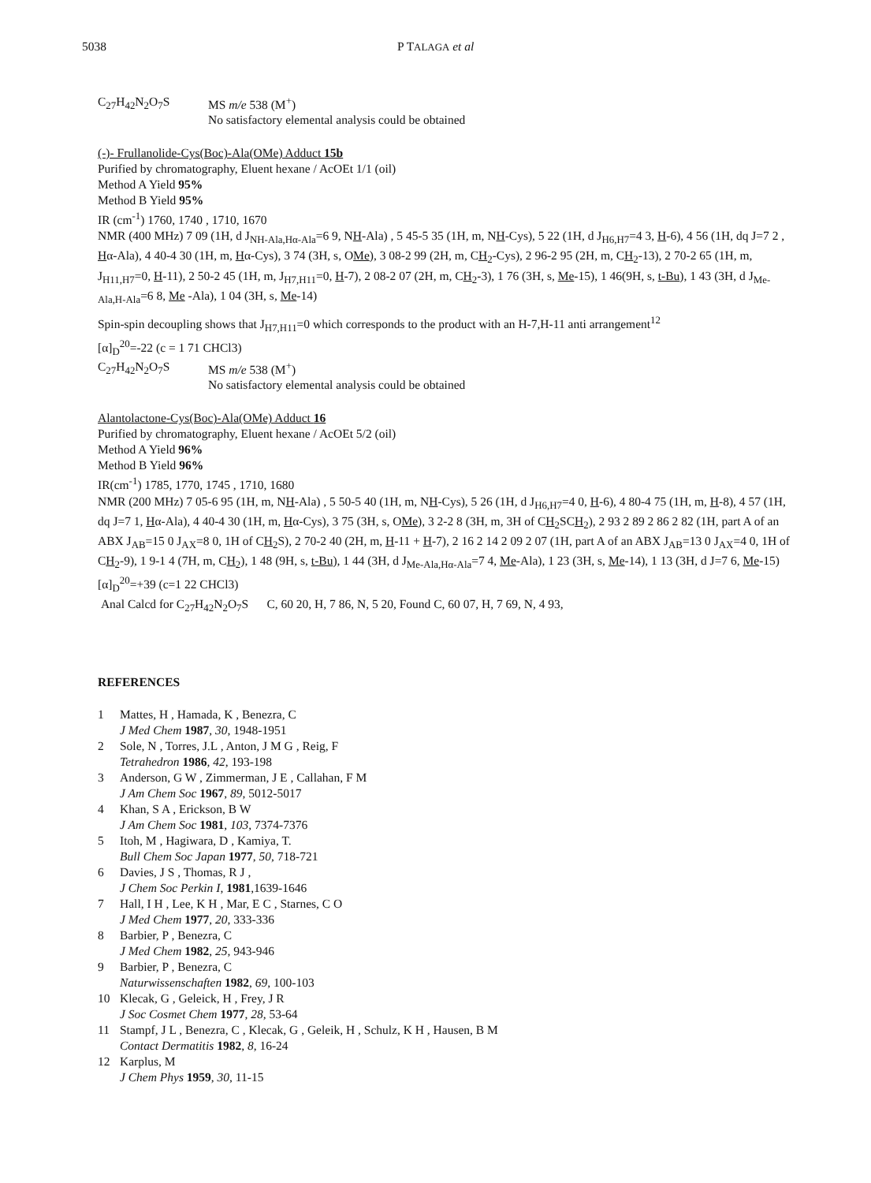5038 P TALAGA et al
C<sub>27</sub>H<sub>42</sub>N<sub>2</sub>O<sub>7</sub>S MS m/e 538 (M<sup>+</sup>)
No satisfactory elemental analysis could be obtained
(-)- Frullanolide-Cys(Boc)-Ala(OMe) Adduct 15b
Purified by chromatography, Eluent hexane / AcOEt 1/1 (oil)
Method A Yield 95%
Method B Yield 95%
IR (cm<sup>-1</sup>) 1760, 1740 , 1710, 1670
NMR (400 MHz) 7 09 (1H, d J<sub>NH-Ala,Hα-Ala</sub>=6 9, NH-Ala) , 5 45-5 35 (1H, m, NH-Cys), 5 22 (1H, d J<sub>H6,H7</sub>=4 3, H-6), 4 56 (1H, dq J=7 2 , Hα-Ala), 4 40-4 30 (1H, m, Hα-Cys), 3 74 (3H, s, OMe), 3 08-2 99 (2H, m, CH<sub>2</sub>-Cys), 2 96-2 95 (2H, m, CH<sub>2</sub>-13), 2 70-2 65 (1H, m, J<sub>H11,H7</sub>=0, H-11), 2 50-2 45 (1H, m, J<sub>H7,H11</sub>=0, H-7), 2 08-2 07 (2H, m, CH<sub>2</sub>-3), 1 76 (3H, s, Me-15), 1 46(9H, s, t-Bu), 1 43 (3H, d J<sub>Me-Ala,H-Ala</sub>=6 8, Me -Ala), 1 04 (3H, s, Me-14)
Spin-spin decoupling shows that J<sub>H7,H11</sub>=0 which corresponds to the product with an H-7,H-11 anti arrangement<sup>12</sup>
[α]<sub>D</sub><sup>20</sup>=-22 (c = 1 71 CHCl3)
C<sub>27</sub>H<sub>42</sub>N<sub>2</sub>O<sub>7</sub>S MS m/e 538 (M<sup>+</sup>)
No satisfactory elemental analysis could be obtained
Alantolactone-Cys(Boc)-Ala(OMe) Adduct 16
Purified by chromatography, Eluent hexane / AcOEt 5/2 (oil)
Method A Yield 96%
Method B Yield 96%
IR(cm<sup>-1</sup>) 1785, 1770, 1745 , 1710, 1680
NMR (200 MHz) 7 05-6 95 (1H, m, NH-Ala) , 5 50-5 40 (1H, m, NH-Cys), 5 26 (1H, d J<sub>H6,H7</sub>=4 0, H-6), 4 80-4 75 (1H, m, H-8), 4 57 (1H, dq J=7 1, Hα-Ala), 4 40-4 30 (1H, m, Hα-Cys), 3 75 (3H, s, OMe), 3 2-2 8 (3H, m, 3H of CH<sub>2</sub>SCH<sub>2</sub>), 2 93 2 89 2 86 2 82 (1H, part A of an ABX J<sub>AB</sub>=15 0 J<sub>AX</sub>=8 0, 1H of CH<sub>2</sub>S), 2 70-2 40 (2H, m, H-11 + H-7), 2 16 2 14 2 09 2 07 (1H, part A of an ABX J<sub>AB</sub>=13 0 J<sub>AX</sub>=4 0, 1H of CH<sub>2</sub>-9), 1 9-1 4 (7H, m, CH<sub>2</sub>), 1 48 (9H, s, t-Bu), 1 44 (3H, d J<sub>Me-Ala,Hα-Ala</sub>=7 4, Me-Ala), 1 23 (3H, s, Me-14), 1 13 (3H, d J=7 6, Me-15)
[α]<sub>D</sub><sup>20</sup>=+39 (c=1 22 CHCl3)
Anal Calcd for C<sub>27</sub>H<sub>42</sub>N<sub>2</sub>O<sub>7</sub>S C, 60 20, H, 7 86, N, 5 20, Found C, 60 07, H, 7 69, N, 4 93,
REFERENCES
1 Mattes, H , Hamada, K , Benezra, C
J Med Chem 1987, 30, 1948-1951
2 Sole, N , Torres, J.L , Anton, J M G , Reig, F
Tetrahedron 1986, 42, 193-198
3 Anderson, G W , Zimmerman, J E , Callahan, F M
J Am Chem Soc 1967, 89, 5012-5017
4 Khan, S A , Erickson, B W
J Am Chem Soc 1981, 103, 7374-7376
5 Itoh, M , Hagiwara, D , Kamiya, T.
Bull Chem Soc Japan 1977, 50, 718-721
6 Davies, J S , Thomas, R J ,
J Chem Soc Perkin I, 1981,1639-1646
7 Hall, I H , Lee, K H , Mar, E C , Starnes, C O
J Med Chem 1977, 20, 333-336
8 Barbier, P , Benezra, C
J Med Chem 1982, 25, 943-946
9 Barbier, P , Benezra, C
Naturwissenschaften 1982, 69, 100-103
10 Klecak, G , Geleick, H , Frey, J R
J Soc Cosmet Chem 1977, 28, 53-64
11 Stampf, J L , Benezra, C , Klecak, G , Geleik, H , Schulz, K H , Hausen, B M
Contact Dermatitis 1982, 8, 16-24
12 Karplus, M
J Chem Phys 1959, 30, 11-15